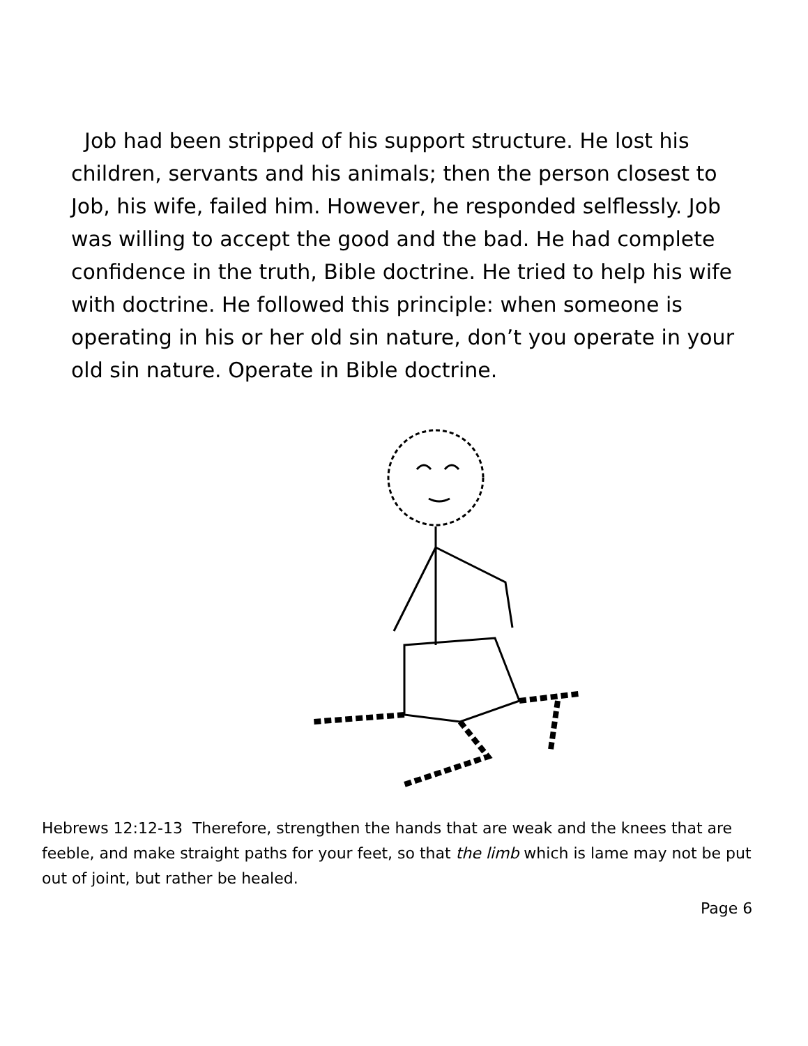Job had been stripped of his support structure. He lost his children, servants and his animals; then the person closest to Job, his wife, failed him. However, he responded selflessly. Job was willing to accept the good and the bad. He had complete confidence in the truth, Bible doctrine. He tried to help his wife with doctrine. He followed this principle: when someone is operating in his or her old sin nature, don’t you operate in your old sin nature. Operate in Bible doctrine.
Hebrews 12:12-13 Therefore, strengthen the hands that are weak and the knees that are feeble, and make straight paths for your feet, so that the limb which is lame may not be put out of joint, but rather be healed.
Page 6